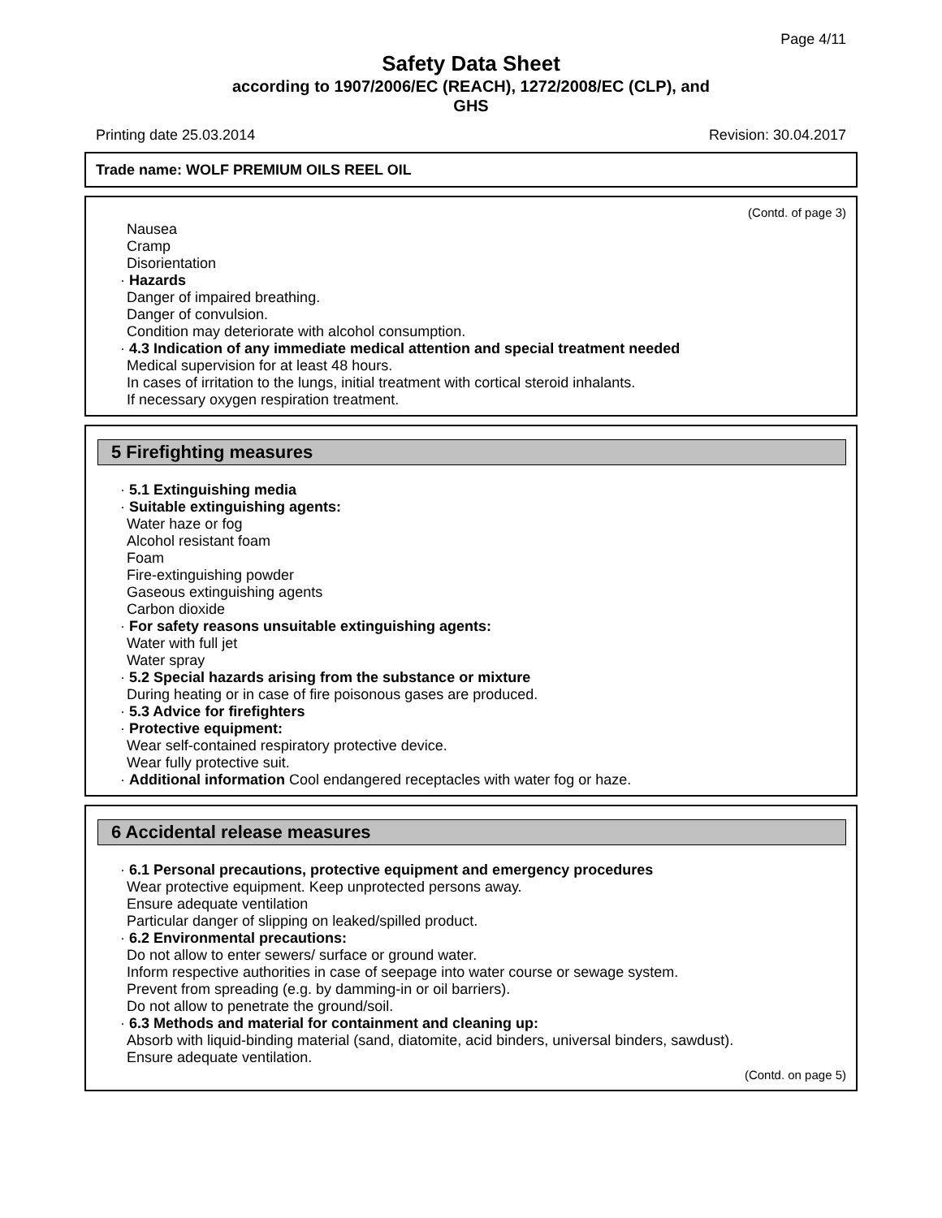Page 4/11
Safety Data Sheet
according to 1907/2006/EC (REACH), 1272/2008/EC (CLP), and
GHS
Printing date 25.03.2014 Revision: 30.04.2017
Trade name: WOLF PREMIUM OILS REEL OIL
(Contd. of page 3)
Nausea
Cramp
Disorientation
· Hazards
Danger of impaired breathing.
Danger of convulsion.
Condition may deteriorate with alcohol consumption.
· 4.3 Indication of any immediate medical attention and special treatment needed
Medical supervision for at least 48 hours.
In cases of irritation to the lungs, initial treatment with cortical steroid inhalants.
If necessary oxygen respiration treatment.
5 Firefighting measures
· 5.1 Extinguishing media
· Suitable extinguishing agents:
Water haze or fog
Alcohol resistant foam
Foam
Fire-extinguishing powder
Gaseous extinguishing agents
Carbon dioxide
· For safety reasons unsuitable extinguishing agents:
Water with full jet
Water spray
· 5.2 Special hazards arising from the substance or mixture
During heating or in case of fire poisonous gases are produced.
· 5.3 Advice for firefighters
· Protective equipment:
Wear self-contained respiratory protective device.
Wear fully protective suit.
· Additional information Cool endangered receptacles with water fog or haze.
6 Accidental release measures
· 6.1 Personal precautions, protective equipment and emergency procedures
Wear protective equipment. Keep unprotected persons away.
Ensure adequate ventilation
Particular danger of slipping on leaked/spilled product.
· 6.2 Environmental precautions:
Do not allow to enter sewers/ surface or ground water.
Inform respective authorities in case of seepage into water course or sewage system.
Prevent from spreading (e.g. by damming-in or oil barriers).
Do not allow to penetrate the ground/soil.
· 6.3 Methods and material for containment and cleaning up:
Absorb with liquid-binding material (sand, diatomite, acid binders, universal binders, sawdust).
Ensure adequate ventilation.
(Contd. on page 5)